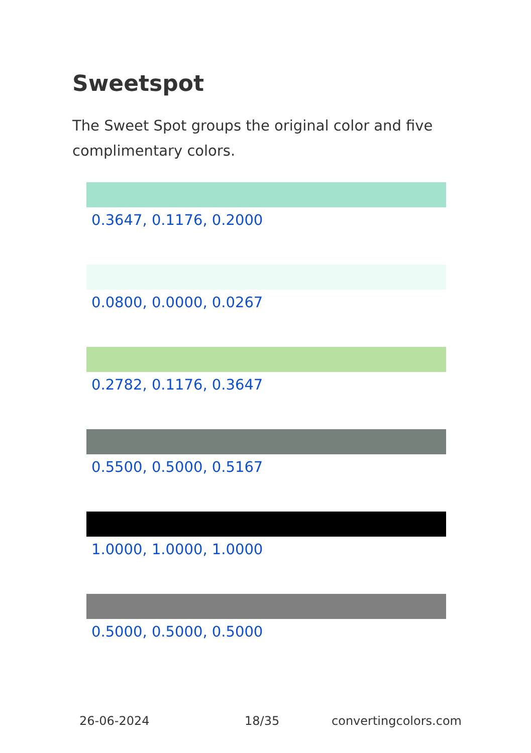Sweetspot
The Sweet Spot groups the original color and five complimentary colors.
0.3647, 0.1176, 0.2000
0.0800, 0.0000, 0.0267
0.2782, 0.1176, 0.3647
0.5500, 0.5000, 0.5167
1.0000, 1.0000, 1.0000
0.5000, 0.5000, 0.5000
26-06-2024 18/35 convertingcolors.com